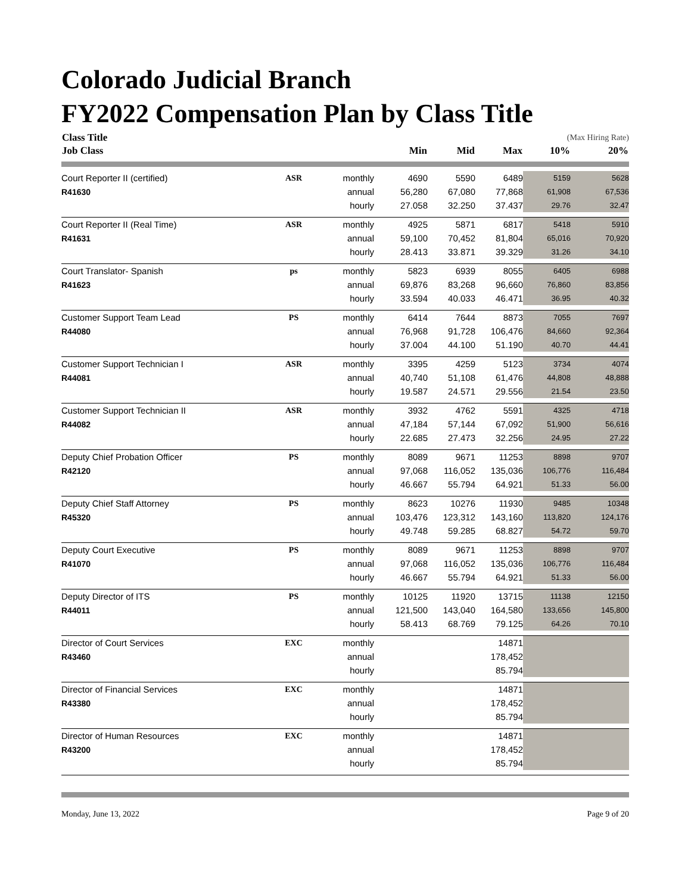Colorado Judicial Branch
FY2022 Compensation Plan by Class Title
| Class Title | | | | | | (Max Hiring Rate) | |
| Job Class | | | Min | Mid | Max | 10% | 20% |
| Court Reporter II (certified) | ASR | monthly | 4690 | 5590 | 6489 | 5159 | 5628 |
| R41630 | | annual | 56,280 | 67,080 | 77,868 | 61,908 | 67,536 |
| | | hourly | 27.058 | 32.250 | 37.437 | 29.76 | 32.47 |
| Court Reporter II (Real Time) | ASR | monthly | 4925 | 5871 | 6817 | 5418 | 5910 |
| R41631 | | annual | 59,100 | 70,452 | 81,804 | 65,016 | 70,920 |
| | | hourly | 28.413 | 33.871 | 39.329 | 31.26 | 34.10 |
| Court Translator- Spanish | ps | monthly | 5823 | 6939 | 8055 | 6405 | 6988 |
| R41623 | | annual | 69,876 | 83,268 | 96,660 | 76,860 | 83,856 |
| | | hourly | 33.594 | 40.033 | 46.471 | 36.95 | 40.32 |
| Customer Support Team Lead | PS | monthly | 6414 | 7644 | 8873 | 7055 | 7697 |
| R44080 | | annual | 76,968 | 91,728 | 106,476 | 84,660 | 92,364 |
| | | hourly | 37.004 | 44.100 | 51.190 | 40.70 | 44.41 |
| Customer Support Technician I | ASR | monthly | 3395 | 4259 | 5123 | 3734 | 4074 |
| R44081 | | annual | 40,740 | 51,108 | 61,476 | 44,808 | 48,888 |
| | | hourly | 19.587 | 24.571 | 29.556 | 21.54 | 23.50 |
| Customer Support Technician II | ASR | monthly | 3932 | 4762 | 5591 | 4325 | 4718 |
| R44082 | | annual | 47,184 | 57,144 | 67,092 | 51,900 | 56,616 |
| | | hourly | 22.685 | 27.473 | 32.256 | 24.95 | 27.22 |
| Deputy Chief Probation Officer | PS | monthly | 8089 | 9671 | 11253 | 8898 | 9707 |
| R42120 | | annual | 97,068 | 116,052 | 135,036 | 106,776 | 116,484 |
| | | hourly | 46.667 | 55.794 | 64.921 | 51.33 | 56.00 |
| Deputy Chief Staff Attorney | PS | monthly | 8623 | 10276 | 11930 | 9485 | 10348 |
| R45320 | | annual | 103,476 | 123,312 | 143,160 | 113,820 | 124,176 |
| | | hourly | 49.748 | 59.285 | 68.827 | 54.72 | 59.70 |
| Deputy Court Executive | PS | monthly | 8089 | 9671 | 11253 | 8898 | 9707 |
| R41070 | | annual | 97,068 | 116,052 | 135,036 | 106,776 | 116,484 |
| | | hourly | 46.667 | 55.794 | 64.921 | 51.33 | 56.00 |
| Deputy Director of ITS | PS | monthly | 10125 | 11920 | 13715 | 11138 | 12150 |
| R44011 | | annual | 121,500 | 143,040 | 164,580 | 133,656 | 145,800 |
| | | hourly | 58.413 | 68.769 | 79.125 | 64.26 | 70.10 |
| Director of Court Services | EXC | monthly | | | 14871 | | |
| R43460 | | annual | | | 178,452 | | |
| | | hourly | | | 85.794 | | |
| Director of Financial Services | EXC | monthly | | | 14871 | | |
| R43380 | | annual | | | 178,452 | | |
| | | hourly | | | 85.794 | | |
| Director of Human Resources | EXC | monthly | | | 14871 | | |
| R43200 | | annual | | | 178,452 | | |
| | | hourly | | | 85.794 | | |
Monday, June 13, 2022 Page 9 of 20